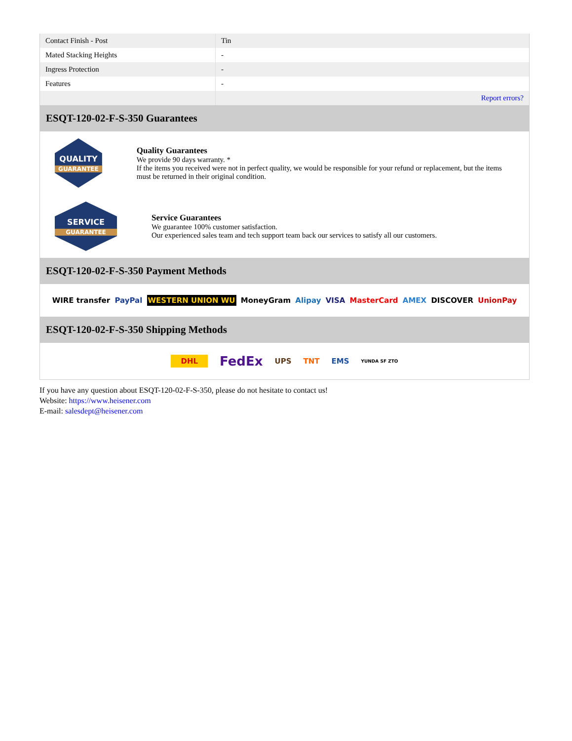| Contact Finish - Post | Tin |
| Mated Stacking Heights | - |
| Ingress Protection | - |
| Features | - |
| | Report errors? |
ESQT-120-02-F-S-350 Guarantees
QUALITY
GUARANTEE
Quality Guarantees
We provide 90 days warranty. *
If the items you received were not in perfect quality, we would be responsible for your refund or replacement, but the items must be returned in their original condition.
SERVICE
GUARANTEE
Service Guarantees
We guarantee 100% customer satisfaction.
Our experienced sales team and tech support team back our services to satisfy all our customers.
ESQT-120-02-F-S-350 Payment Methods
WIRE transfer PayPal WESTERN UNION WU MoneyGram Alipay VISA MasterCard AMEX DISCOVER UnionPay
ESQT-120-02-F-S-350 Shipping Methods
DHL FedEx UPS TNT EMS YUNDA SF ZTO
If you have any question about ESQT-120-02-F-S-350, please do not hesitate to contact us!
Website: https://www.heisener.com
E-mail: salesdept@heisener.com